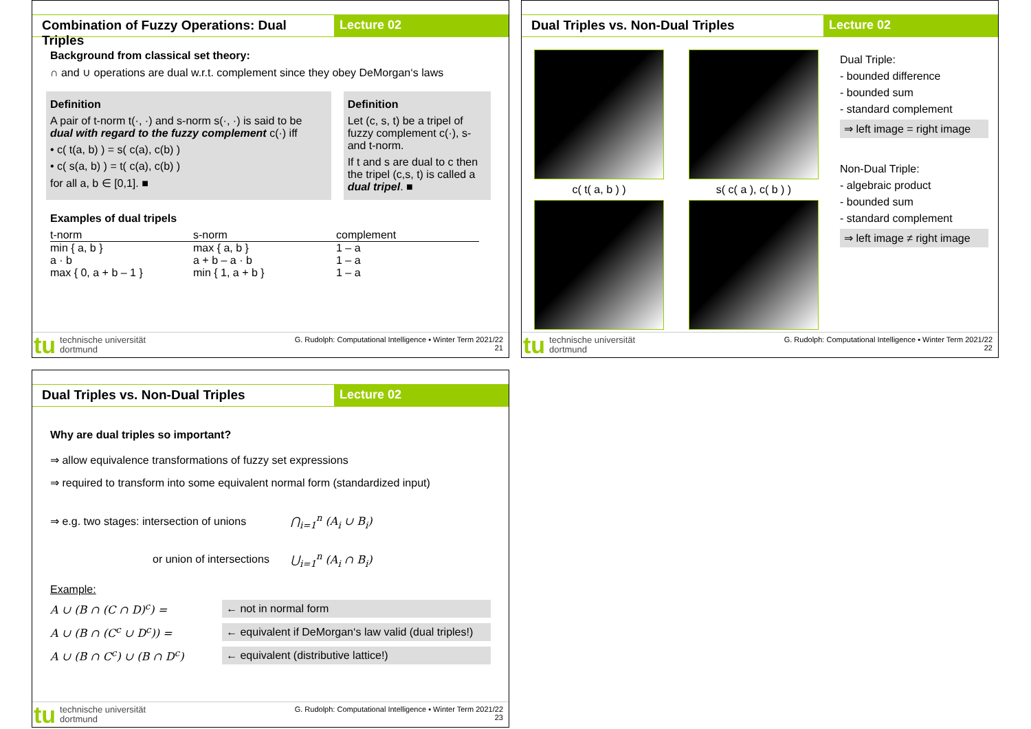Combination of Fuzzy Operations: Dual Triples
Lecture 02
Background from classical set theory:
∩ and ∪ operations are dual w.r.t. complement since they obey DeMorgan‘s laws
Definition
A pair of t-norm t(·, ·) and s-norm s(·, ·) is said to be dual with regard to the fuzzy complement c(·) iff
• c( t(a, b) ) = s( c(a), c(b) )
• c( s(a, b) ) = t( c(a), c(b) )
for all a, b ∈ [0,1]. ■
Definition
Let (c, s, t) be a tripel of fuzzy complement c(·), s- and t-norm.
If t and s are dual to c then the tripel (c,s, t) is called a dual tripel. ■
Examples of dual tripels
| t-norm | s-norm | complement |
| --- | --- | --- |
| min { a, b } | max { a, b } | 1 – a |
| a · b | a + b – a · b | 1 – a |
| max { 0, a + b – 1 } | min { 1, a + b } | 1 – a |
tu technische universität
dortmund
G. Rudolph: Computational Intelligence ▪ Winter Term 2021/22
21
Dual Triples vs. Non-Dual Triples
Lecture 02
c( t( a, b ) )
s( c( a ), c( b ) )
Dual Triple:
- bounded difference
- bounded sum
- standard complement
⇒ left image = right image
Non-Dual Triple:
- algebraic product
- bounded sum
- standard complement
⇒ left image ≠ right image
tu technische universität
dortmund
G. Rudolph: Computational Intelligence ▪ Winter Term 2021/22
22
Dual Triples vs. Non-Dual Triples
Lecture 02
Why are dual triples so important?
⇒ allow equivalence transformations of fuzzy set expressions
⇒ required to transform into some equivalent normal form (standardized input)
⇒ e.g. two stages: intersection of unions ⋂<sub>i=1</sub><sup>n</sup> (A<sub>i</sub> ∪ B<sub>i</sub>)
or union of intersections ⋃<sub>i=1</sub><sup>n</sup> (A<sub>i</sub> ∩ B<sub>i</sub>)
Example:
A ∪ (B ∩ (C ∩ D)<sup>c</sup>) = ← not in normal form
A ∪ (B ∩ (C<sup>c</sup> ∪ D<sup>c</sup>)) = ← equivalent if DeMorgan‘s law valid (dual triples!)
A ∪ (B ∩ C<sup>c</sup>) ∪ (B ∩ D<sup>c</sup>) ← equivalent (distributive lattice!)
tu technische universität
dortmund
G. Rudolph: Computational Intelligence ▪ Winter Term 2021/22
23